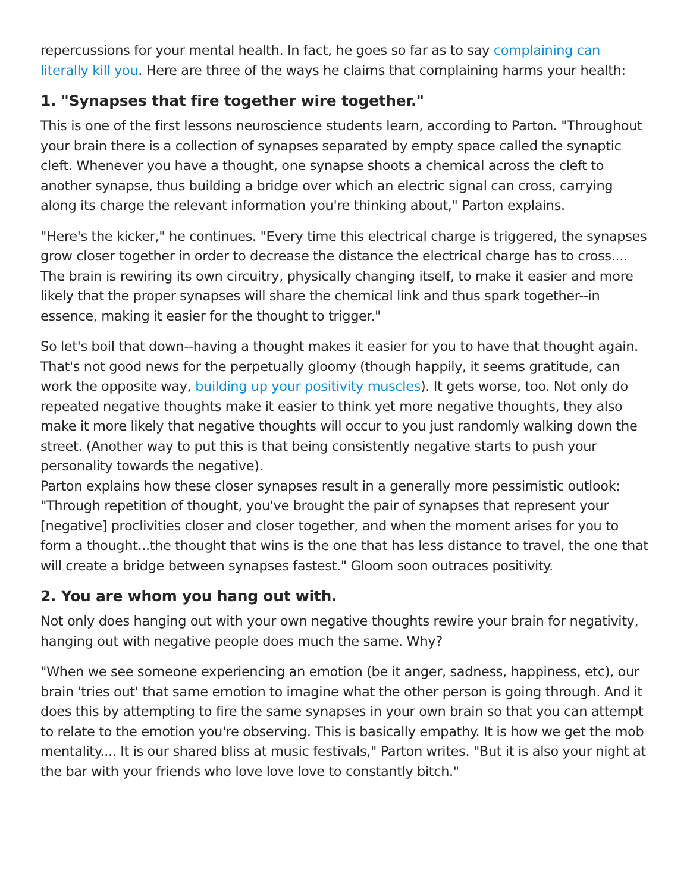repercussions for your mental health. In fact, he goes so far as to say complaining can literally kill you. Here are three of the ways he claims that complaining harms your health:
1. "Synapses that fire together wire together."
This is one of the first lessons neuroscience students learn, according to Parton. "Throughout your brain there is a collection of synapses separated by empty space called the synaptic cleft. Whenever you have a thought, one synapse shoots a chemical across the cleft to another synapse, thus building a bridge over which an electric signal can cross, carrying along its charge the relevant information you're thinking about," Parton explains.
"Here's the kicker," he continues. "Every time this electrical charge is triggered, the synapses grow closer together in order to decrease the distance the electrical charge has to cross.... The brain is rewiring its own circuitry, physically changing itself, to make it easier and more likely that the proper synapses will share the chemical link and thus spark together--in essence, making it easier for the thought to trigger."
So let's boil that down--having a thought makes it easier for you to have that thought again. That's not good news for the perpetually gloomy (though happily, it seems gratitude, can work the opposite way, building up your positivity muscles). It gets worse, too. Not only do repeated negative thoughts make it easier to think yet more negative thoughts, they also make it more likely that negative thoughts will occur to you just randomly walking down the street. (Another way to put this is that being consistently negative starts to push your personality towards the negative).
Parton explains how these closer synapses result in a generally more pessimistic outlook: "Through repetition of thought, you've brought the pair of synapses that represent your [negative] proclivities closer and closer together, and when the moment arises for you to form a thought...the thought that wins is the one that has less distance to travel, the one that will create a bridge between synapses fastest." Gloom soon outraces positivity.
2. You are whom you hang out with.
Not only does hanging out with your own negative thoughts rewire your brain for negativity, hanging out with negative people does much the same. Why?
"When we see someone experiencing an emotion (be it anger, sadness, happiness, etc), our brain 'tries out' that same emotion to imagine what the other person is going through. And it does this by attempting to fire the same synapses in your own brain so that you can attempt to relate to the emotion you're observing. This is basically empathy. It is how we get the mob mentality.... It is our shared bliss at music festivals," Parton writes. "But it is also your night at the bar with your friends who love love love to constantly bitch."